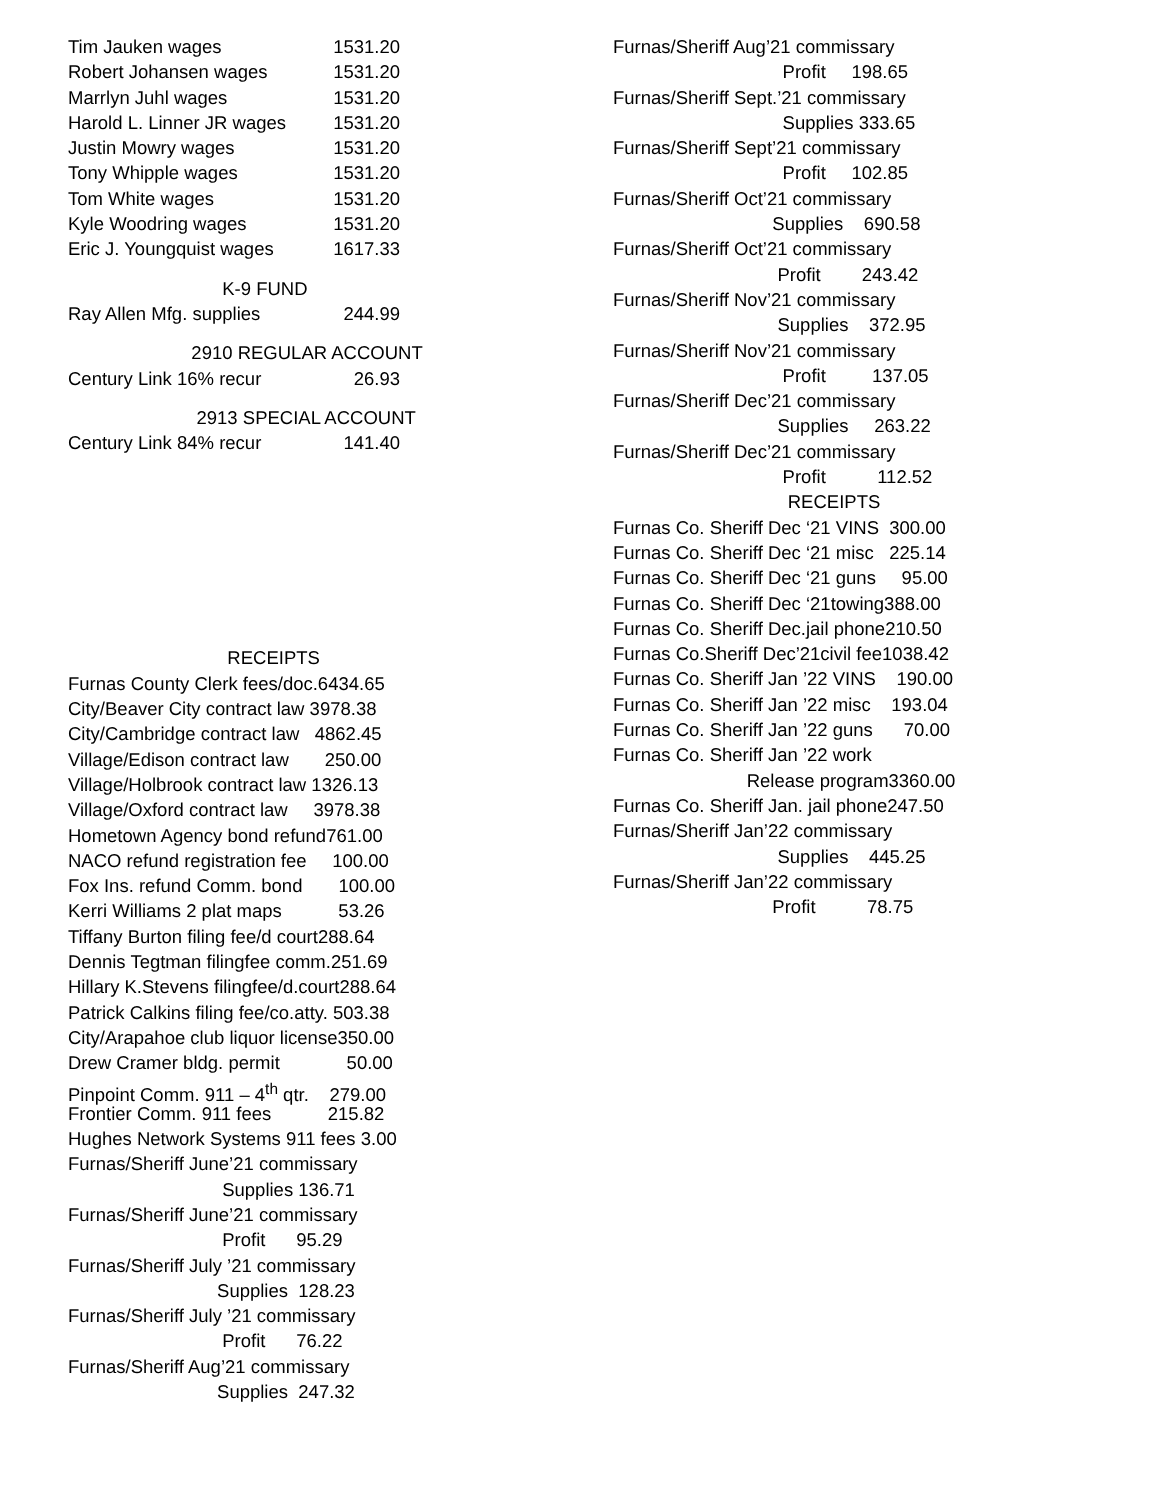Tim Jauken wages 1531.20
Robert Johansen wages 1531.20
Marrlyn Juhl wages 1531.20
Harold L. Linner JR wages 1531.20
Justin Mowry wages 1531.20
Tony Whipple wages 1531.20
Tom White wages 1531.20
Kyle Woodring wages 1531.20
Eric J. Youngquist wages 1617.33
K-9 FUND
Ray Allen Mfg. supplies 244.99
2910 REGULAR ACCOUNT
Century Link 16% recur 26.93
2913 SPECIAL ACCOUNT
Century Link 84% recur 141.40
RECEIPTS
Furnas County Clerk fees/doc.6434.65
City/Beaver City contract law 3978.38
City/Cambridge contract law 4862.45
Village/Edison contract law 250.00
Village/Holbrook contract law 1326.13
Village/Oxford contract law 3978.38
Hometown Agency bond refund761.00
NACO refund registration fee 100.00
Fox Ins. refund Comm. bond 100.00
Kerri Williams 2 plat maps 53.26
Tiffany Burton filing fee/d court288.64
Dennis Tegtman filingfee comm.251.69
Hillary K.Stevens filingfee/d.court288.64
Patrick Calkins filing fee/co.atty. 503.38
City/Arapahoe club liquor license350.00
Drew Cramer bldg. permit 50.00
Pinpoint Comm. 911 – 4<sup>th</sup> qtr. 279.00
Frontier Comm. 911 fees 215.82
Hughes Network Systems 911 fees 3.00
Furnas/Sheriff June’21 commissary
Supplies 136.71
Furnas/Sheriff June’21 commissary
Profit 95.29
Furnas/Sheriff July ’21 commissary
Supplies 128.23
Furnas/Sheriff July ’21 commissary
Profit 76.22
Furnas/Sheriff Aug’21 commissary
Supplies 247.32
Furnas/Sheriff Aug’21 commissary
Profit 198.65
Furnas/Sheriff Sept.’21 commissary
Supplies 333.65
Furnas/Sheriff Sept’21 commissary
Profit 102.85
Furnas/Sheriff Oct’21 commissary
Supplies 690.58
Furnas/Sheriff Oct’21 commissary
Profit 243.42
Furnas/Sheriff Nov’21 commissary
Supplies 372.95
Furnas/Sheriff Nov’21 commissary
Profit 137.05
Furnas/Sheriff Dec’21 commissary
Supplies 263.22
Furnas/Sheriff Dec’21 commissary
Profit 112.52
RECEIPTS
Furnas Co. Sheriff Dec ‘21 VINS 300.00
Furnas Co. Sheriff Dec ‘21 misc 225.14
Furnas Co. Sheriff Dec ‘21 guns 95.00
Furnas Co. Sheriff Dec ‘21towing388.00
Furnas Co. Sheriff Dec.jail phone210.50
Furnas Co.Sheriff Dec’21civil fee1038.42
Furnas Co. Sheriff Jan ’22 VINS 190.00
Furnas Co. Sheriff Jan ’22 misc 193.04
Furnas Co. Sheriff Jan ’22 guns 70.00
Furnas Co. Sheriff Jan ’22 work
Release program3360.00
Furnas Co. Sheriff Jan. jail phone247.50
Furnas/Sheriff Jan’22 commissary
Supplies 445.25
Furnas/Sheriff Jan’22 commissary
Profit 78.75